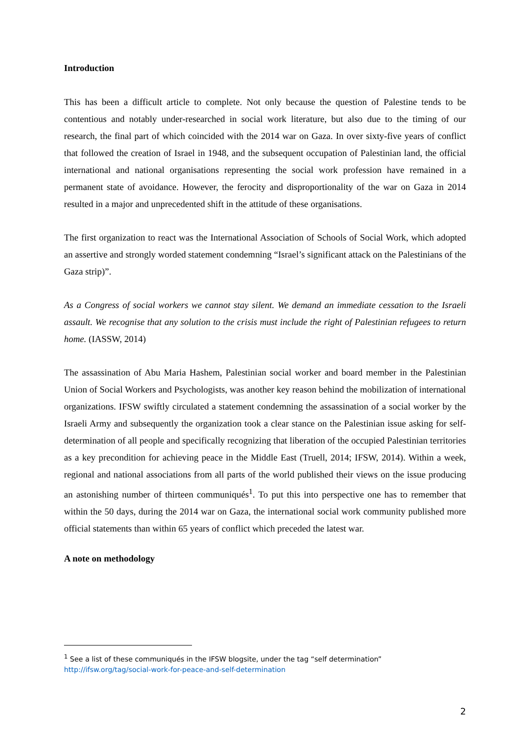Introduction
This has been a difficult article to complete. Not only because the question of Palestine tends to be contentious and notably under-researched in social work literature, but also due to the timing of our research, the final part of which coincided with the 2014 war on Gaza. In over sixty-five years of conflict that followed the creation of Israel in 1948, and the subsequent occupation of Palestinian land, the official international and national organisations representing the social work profession have remained in a permanent state of avoidance. However, the ferocity and disproportionality of the war on Gaza in 2014 resulted in a major and unprecedented shift in the attitude of these organisations.
The first organization to react was the International Association of Schools of Social Work, which adopted an assertive and strongly worded statement condemning “Israel’s significant attack on the Palestinians of the Gaza strip)”.
As a Congress of social workers we cannot stay silent. We demand an immediate cessation to the Israeli assault. We recognise that any solution to the crisis must include the right of Palestinian refugees to return home. (IASSW, 2014)
The assassination of Abu Maria Hashem, Palestinian social worker and board member in the Palestinian Union of Social Workers and Psychologists, was another key reason behind the mobilization of international organizations. IFSW swiftly circulated a statement condemning the assassination of a social worker by the Israeli Army and subsequently the organization took a clear stance on the Palestinian issue asking for self-determination of all people and specifically recognizing that liberation of the occupied Palestinian territories as a key precondition for achieving peace in the Middle East (Truell, 2014; IFSW, 2014). Within a week, regional and national associations from all parts of the world published their views on the issue producing an astonishing number of thirteen communiqués<sup>1</sup>. To put this into perspective one has to remember that within the 50 days, during the 2014 war on Gaza, the international social work community published more official statements than within 65 years of conflict which preceded the latest war.
A note on methodology
<sup>1</sup> See a list of these communiqués in the IFSW blogsite, under the tag “self determination”
http://ifsw.org/tag/social-work-for-peace-and-self-determination
2